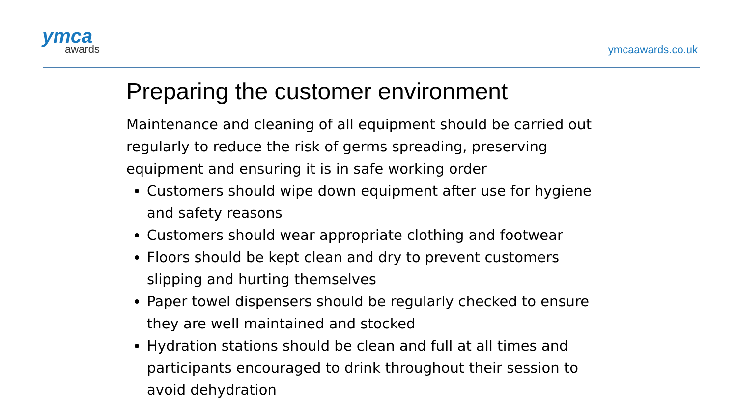ymca
awards
ymcaawards.co.uk
Preparing the customer environment
Maintenance and cleaning of all equipment should be carried out regularly to reduce the risk of germs spreading, preserving equipment and ensuring it is in safe working order
Customers should wipe down equipment after use for hygiene and safety reasons
Customers should wear appropriate clothing and footwear
Floors should be kept clean and dry to prevent customers slipping and hurting themselves
Paper towel dispensers should be regularly checked to ensure they are well maintained and stocked
Hydration stations should be clean and full at all times and participants encouraged to drink throughout their session to avoid dehydration